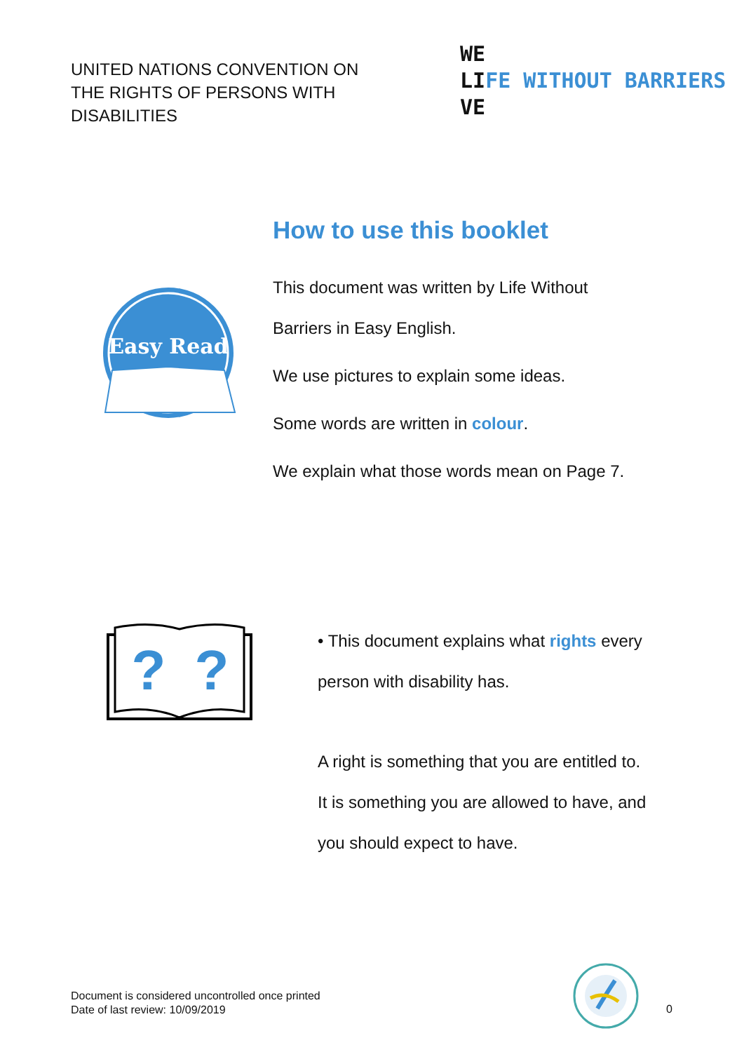UNITED NATIONS CONVENTION ON THE RIGHTS OF PERSONS WITH DISABILITIES
WE
LIFE WITHOUT BARRIERS
VE
How to use this booklet
Easy Read
This document was written by Life Without
Barriers in Easy English.
We use pictures to explain some ideas.
Some words are written in colour.
We explain what those words mean on Page 7.
?
?
• This document explains what rights every
person with disability has.
A right is something that you are entitled to.
It is something you are allowed to have, and
you should expect to have.
Document is considered uncontrolled once printed
Date of last review: 10/09/2019
0